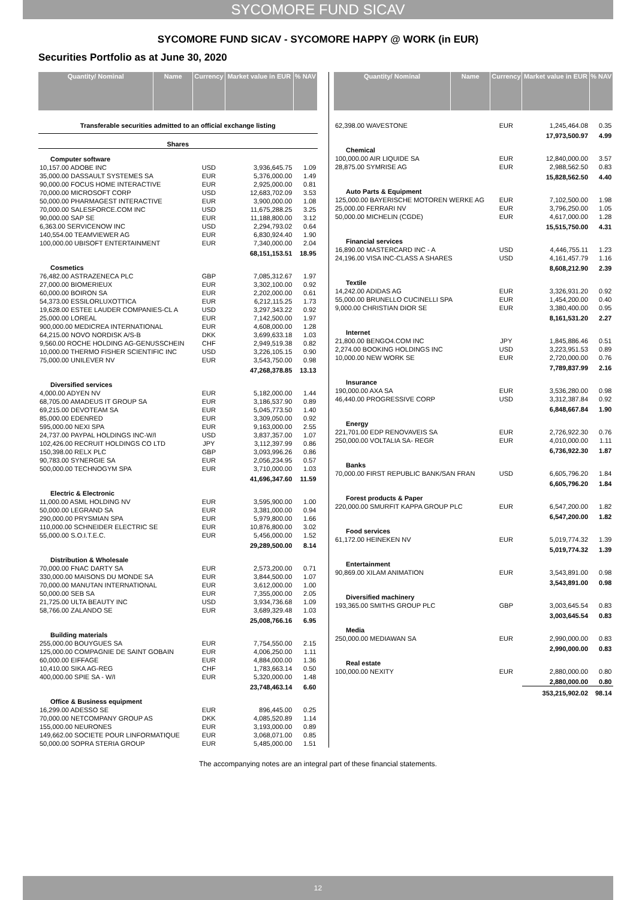SYCOMORE FUND SICAV
SYCOMORE FUND SICAV - SYCOMORE HAPPY @ WORK (in EUR)
Securities Portfolio as at June 30, 2020
| Quantity/ Nominal | Name | Currency | Market value in EUR | % NAV |
| --- | --- | --- | --- | --- |
| Transferable securities admitted to an official exchange listing | | | | |
| Shares | | | | |
| Computer software | | | | |
| 10,157.00 ADOBE INC | | USD | 3,936,645.75 | 1.09 |
| 35,000.00 DASSAULT SYSTEMES SA | | EUR | 5,376,000.00 | 1.49 |
| 90,000.00 FOCUS HOME INTERACTIVE | | EUR | 2,925,000.00 | 0.81 |
| 70,000.00 MICROSOFT CORP | | USD | 12,683,702.09 | 3.53 |
| 50,000.00 PHARMAGEST INTERACTIVE | | EUR | 3,900,000.00 | 1.08 |
| 70,000.00 SALESFORCE.COM INC | | USD | 11,675,288.25 | 3.25 |
| 90,000.00 SAP SE | | EUR | 11,188,800.00 | 3.12 |
| 6,363.00 SERVICENOW INC | | USD | 2,294,793.02 | 0.64 |
| 140,554.00 TEAMVIEWER AG | | EUR | 6,830,924.40 | 1.90 |
| 100,000.00 UBISOFT ENTERTAINMENT | | EUR | 7,340,000.00 | 2.04 |
| | | | 68,151,153.51 | 18.95 |
| Cosmetics | | | | |
| 76,482.00 ASTRAZENECA PLC | | GBP | 7,085,312.67 | 1.97 |
| 27,000.00 BIOMERIEUX | | EUR | 3,302,100.00 | 0.92 |
| 60,000.00 BOIRON SA | | EUR | 2,202,000.00 | 0.61 |
| 54,373.00 ESSILORLUXOTTICA | | EUR | 6,212,115.25 | 1.73 |
| 19,628.00 ESTEE LAUDER COMPANIES-CL A | | USD | 3,297,343.22 | 0.92 |
| 25,000.00 LOREAL | | EUR | 7,142,500.00 | 1.97 |
| 900,000.00 MEDICREA INTERNATIONAL | | EUR | 4,608,000.00 | 1.28 |
| 64,215.00 NOVO NORDISK A/S-B | | DKK | 3,699,633.18 | 1.03 |
| 9,560.00 ROCHE HOLDING AG-GENUSSCHEIN | | CHF | 2,949,519.38 | 0.82 |
| 10,000.00 THERMO FISHER SCIENTIFIC INC | | USD | 3,226,105.15 | 0.90 |
| 75,000.00 UNILEVER NV | | EUR | 3,543,750.00 | 0.98 |
| | | | 47,268,378.85 | 13.13 |
| Diversified services | | | | |
| 4,000.00 ADYEN NV | | EUR | 5,182,000.00 | 1.44 |
| 68,705.00 AMADEUS IT GROUP SA | | EUR | 3,186,537.90 | 0.89 |
| 69,215.00 DEVOTEAM SA | | EUR | 5,045,773.50 | 1.40 |
| 85,000.00 EDENRED | | EUR | 3,309,050.00 | 0.92 |
| 595,000.00 NEXI SPA | | EUR | 9,163,000.00 | 2.55 |
| 24,737.00 PAYPAL HOLDINGS INC-W/I | | USD | 3,837,357.00 | 1.07 |
| 102,426.00 RECRUIT HOLDINGS CO LTD | | JPY | 3,112,397.99 | 0.86 |
| 150,398.00 RELX PLC | | GBP | 3,093,996.26 | 0.86 |
| 90,783.00 SYNERGIE SA | | EUR | 2,056,234.95 | 0.57 |
| 500,000.00 TECHNOGYM SPA | | EUR | 3,710,000.00 | 1.03 |
| | | | 41,696,347.60 | 11.59 |
| Electric & Electronic | | | | |
| 11,000.00 ASML HOLDING NV | | EUR | 3,595,900.00 | 1.00 |
| 50,000.00 LEGRAND SA | | EUR | 3,381,000.00 | 0.94 |
| 290,000.00 PRYSMIAN SPA | | EUR | 5,979,800.00 | 1.66 |
| 110,000.00 SCHNEIDER ELECTRIC SE | | EUR | 10,876,800.00 | 3.02 |
| 55,000.00 S.O.I.T.E.C. | | EUR | 5,456,000.00 | 1.52 |
| | | | 29,289,500.00 | 8.14 |
| Distribution & Wholesale | | | | |
| 70,000.00 FNAC DARTY SA | | EUR | 2,573,200.00 | 0.71 |
| 330,000.00 MAISONS DU MONDE SA | | EUR | 3,844,500.00 | 1.07 |
| 70,000.00 MANUTAN INTERNATIONAL | | EUR | 3,612,000.00 | 1.00 |
| 50,000.00 SEB SA | | EUR | 7,355,000.00 | 2.05 |
| 21,725.00 ULTA BEAUTY INC | | USD | 3,934,736.68 | 1.09 |
| 58,766.00 ZALANDO SE | | EUR | 3,689,329.48 | 1.03 |
| | | | 25,008,766.16 | 6.95 |
| Building materials | | | | |
| 255,000.00 BOUYGUES SA | | EUR | 7,754,550.00 | 2.15 |
| 125,000.00 COMPAGNIE DE SAINT GOBAIN | | EUR | 4,006,250.00 | 1.11 |
| 60,000.00 EIFFAGE | | EUR | 4,884,000.00 | 1.36 |
| 10,410.00 SIKA AG-REG | | CHF | 1,783,663.14 | 0.50 |
| 400,000.00 SPIE SA - W/I | | EUR | 5,320,000.00 | 1.48 |
| | | | 23,748,463.14 | 6.60 |
| Office & Business equipment | | | | |
| 16,299.00 ADESSO SE | | EUR | 896,445.00 | 0.25 |
| 70,000.00 NETCOMPANY GROUP AS | | DKK | 4,085,520.89 | 1.14 |
| 155,000.00 NEURONES | | EUR | 3,193,000.00 | 0.89 |
| 149,662.00 SOCIETE POUR LINFORMATIQUE | | EUR | 3,068,071.00 | 0.85 |
| 50,000.00 SOPRA STERIA GROUP | | EUR | 5,485,000.00 | 1.51 |
| Quantity/ Nominal | Name | Currency | Market value in EUR | % NAV |
| --- | --- | --- | --- | --- |
| 62,398.00 WAVESTONE | | EUR | 1,245,464.08 | 0.35 |
| | | | 17,973,500.97 | 4.99 |
| Chemical | | | | |
| 100,000.00 AIR LIQUIDE SA | | EUR | 12,840,000.00 | 3.57 |
| 28,875.00 SYMRISE AG | | EUR | 2,988,562.50 | 0.83 |
| | | | 15,828,562.50 | 4.40 |
| Auto Parts & Equipment | | | | |
| 125,000.00 BAYERISCHE MOTOREN WERKE AG | | EUR | 7,102,500.00 | 1.98 |
| 25,000.00 FERRARI NV | | EUR | 3,796,250.00 | 1.05 |
| 50,000.00 MICHELIN (CGDE) | | EUR | 4,617,000.00 | 1.28 |
| | | | 15,515,750.00 | 4.31 |
| Financial services | | | | |
| 16,890.00 MASTERCARD INC - A | | USD | 4,446,755.11 | 1.23 |
| 24,196.00 VISA INC-CLASS A SHARES | | USD | 4,161,457.79 | 1.16 |
| | | | 8,608,212.90 | 2.39 |
| Textile | | | | |
| 14,242.00 ADIDAS AG | | EUR | 3,326,931.20 | 0.92 |
| 55,000.00 BRUNELLO CUCINELLI SPA | | EUR | 1,454,200.00 | 0.40 |
| 9,000.00 CHRISTIAN DIOR SE | | EUR | 3,380,400.00 | 0.95 |
| | | | 8,161,531.20 | 2.27 |
| Internet | | | | |
| 21,800.00 BENGO4.COM INC | | JPY | 1,845,886.46 | 0.51 |
| 2,274.00 BOOKING HOLDINGS INC | | USD | 3,223,951.53 | 0.89 |
| 10,000.00 NEW WORK SE | | EUR | 2,720,000.00 | 0.76 |
| | | | 7,789,837.99 | 2.16 |
| Insurance | | | | |
| 190,000.00 AXA SA | | EUR | 3,536,280.00 | 0.98 |
| 46,440.00 PROGRESSIVE CORP | | USD | 3,312,387.84 | 0.92 |
| | | | 6,848,667.84 | 1.90 |
| Energy | | | | |
| 221,701.00 EDP RENOVAVEIS SA | | EUR | 2,726,922.30 | 0.76 |
| 250,000.00 VOLTALIA SA- REGR | | EUR | 4,010,000.00 | 1.11 |
| | | | 6,736,922.30 | 1.87 |
| Banks | | | | |
| 70,000.00 FIRST REPUBLIC BANK/SAN FRAN | | USD | 6,605,796.20 | 1.84 |
| | | | 6,605,796.20 | 1.84 |
| Forest products & Paper | | | | |
| 220,000.00 SMURFIT KAPPA GROUP PLC | | EUR | 6,547,200.00 | 1.82 |
| | | | 6,547,200.00 | 1.82 |
| Food services | | | | |
| 61,172.00 HEINEKEN NV | | EUR | 5,019,774.32 | 1.39 |
| | | | 5,019,774.32 | 1.39 |
| Entertainment | | | | |
| 90,869.00 XILAM ANIMATION | | EUR | 3,543,891.00 | 0.98 |
| | | | 3,543,891.00 | 0.98 |
| Diversified machinery | | | | |
| 193,365.00 SMITHS GROUP PLC | | GBP | 3,003,645.54 | 0.83 |
| | | | 3,003,645.54 | 0.83 |
| Media | | | | |
| 250,000.00 MEDIAWAN SA | | EUR | 2,990,000.00 | 0.83 |
| | | | 2,990,000.00 | 0.83 |
| Real estate | | | | |
| 100,000.00 NEXITY | | EUR | 2,880,000.00 | 0.80 |
| | | | 2,880,000.00 | 0.80 |
| | | | 353,215,902.02 | 98.14 |
The accompanying notes are an integral part of these financial statements.
12